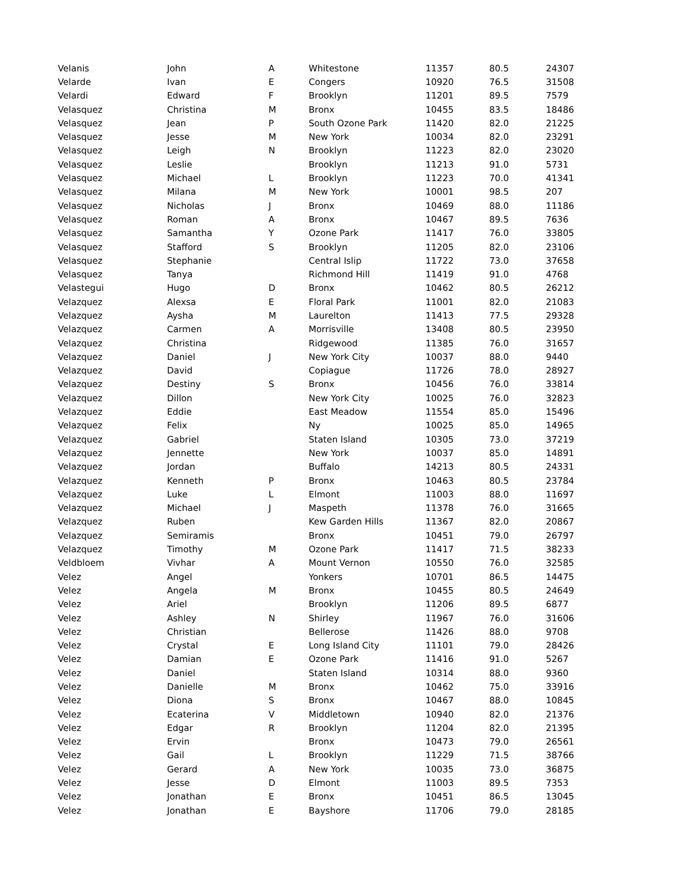| Velanis | John | A | Whitestone | 11357 | 80.5 | 24307 |
| Velarde | Ivan | E | Congers | 10920 | 76.5 | 31508 |
| Velardi | Edward | F | Brooklyn | 11201 | 89.5 | 7579 |
| Velasquez | Christina | M | Bronx | 10455 | 83.5 | 18486 |
| Velasquez | Jean | P | South Ozone Park | 11420 | 82.0 | 21225 |
| Velasquez | Jesse | M | New York | 10034 | 82.0 | 23291 |
| Velasquez | Leigh | N | Brooklyn | 11223 | 82.0 | 23020 |
| Velasquez | Leslie | | Brooklyn | 11213 | 91.0 | 5731 |
| Velasquez | Michael | L | Brooklyn | 11223 | 70.0 | 41341 |
| Velasquez | Milana | M | New York | 10001 | 98.5 | 207 |
| Velasquez | Nicholas | J | Bronx | 10469 | 88.0 | 11186 |
| Velasquez | Roman | A | Bronx | 10467 | 89.5 | 7636 |
| Velasquez | Samantha | Y | Ozone Park | 11417 | 76.0 | 33805 |
| Velasquez | Stafford | S | Brooklyn | 11205 | 82.0 | 23106 |
| Velasquez | Stephanie | | Central Islip | 11722 | 73.0 | 37658 |
| Velasquez | Tanya | | Richmond Hill | 11419 | 91.0 | 4768 |
| Velastegui | Hugo | D | Bronx | 10462 | 80.5 | 26212 |
| Velazquez | Alexsa | E | Floral Park | 11001 | 82.0 | 21083 |
| Velazquez | Aysha | M | Laurelton | 11413 | 77.5 | 29328 |
| Velazquez | Carmen | A | Morrisville | 13408 | 80.5 | 23950 |
| Velazquez | Christina | | Ridgewood | 11385 | 76.0 | 31657 |
| Velazquez | Daniel | J | New York City | 10037 | 88.0 | 9440 |
| Velazquez | David | | Copiague | 11726 | 78.0 | 28927 |
| Velazquez | Destiny | S | Bronx | 10456 | 76.0 | 33814 |
| Velazquez | Dillon | | New York City | 10025 | 76.0 | 32823 |
| Velazquez | Eddie | | East Meadow | 11554 | 85.0 | 15496 |
| Velazquez | Felix | | Ny | 10025 | 85.0 | 14965 |
| Velazquez | Gabriel | | Staten Island | 10305 | 73.0 | 37219 |
| Velazquez | Jennette | | New York | 10037 | 85.0 | 14891 |
| Velazquez | Jordan | | Buffalo | 14213 | 80.5 | 24331 |
| Velazquez | Kenneth | P | Bronx | 10463 | 80.5 | 23784 |
| Velazquez | Luke | L | Elmont | 11003 | 88.0 | 11697 |
| Velazquez | Michael | J | Maspeth | 11378 | 76.0 | 31665 |
| Velazquez | Ruben | | Kew Garden Hills | 11367 | 82.0 | 20867 |
| Velazquez | Semiramis | | Bronx | 10451 | 79.0 | 26797 |
| Velazquez | Timothy | M | Ozone Park | 11417 | 71.5 | 38233 |
| Veldbloem | Vivhar | A | Mount Vernon | 10550 | 76.0 | 32585 |
| Velez | Angel | | Yonkers | 10701 | 86.5 | 14475 |
| Velez | Angela | M | Bronx | 10455 | 80.5 | 24649 |
| Velez | Ariel | | Brooklyn | 11206 | 89.5 | 6877 |
| Velez | Ashley | N | Shirley | 11967 | 76.0 | 31606 |
| Velez | Christian | | Bellerose | 11426 | 88.0 | 9708 |
| Velez | Crystal | E | Long Island City | 11101 | 79.0 | 28426 |
| Velez | Damian | E | Ozone Park | 11416 | 91.0 | 5267 |
| Velez | Daniel | | Staten Island | 10314 | 88.0 | 9360 |
| Velez | Danielle | M | Bronx | 10462 | 75.0 | 33916 |
| Velez | Diona | S | Bronx | 10467 | 88.0 | 10845 |
| Velez | Ecaterina | V | Middletown | 10940 | 82.0 | 21376 |
| Velez | Edgar | R | Brooklyn | 11204 | 82.0 | 21395 |
| Velez | Ervin | | Bronx | 10473 | 79.0 | 26561 |
| Velez | Gail | L | Brooklyn | 11229 | 71.5 | 38766 |
| Velez | Gerard | A | New York | 10035 | 73.0 | 36875 |
| Velez | Jesse | D | Elmont | 11003 | 89.5 | 7353 |
| Velez | Jonathan | E | Bronx | 10451 | 86.5 | 13045 |
| Velez | Jonathan | E | Bayshore | 11706 | 79.0 | 28185 |